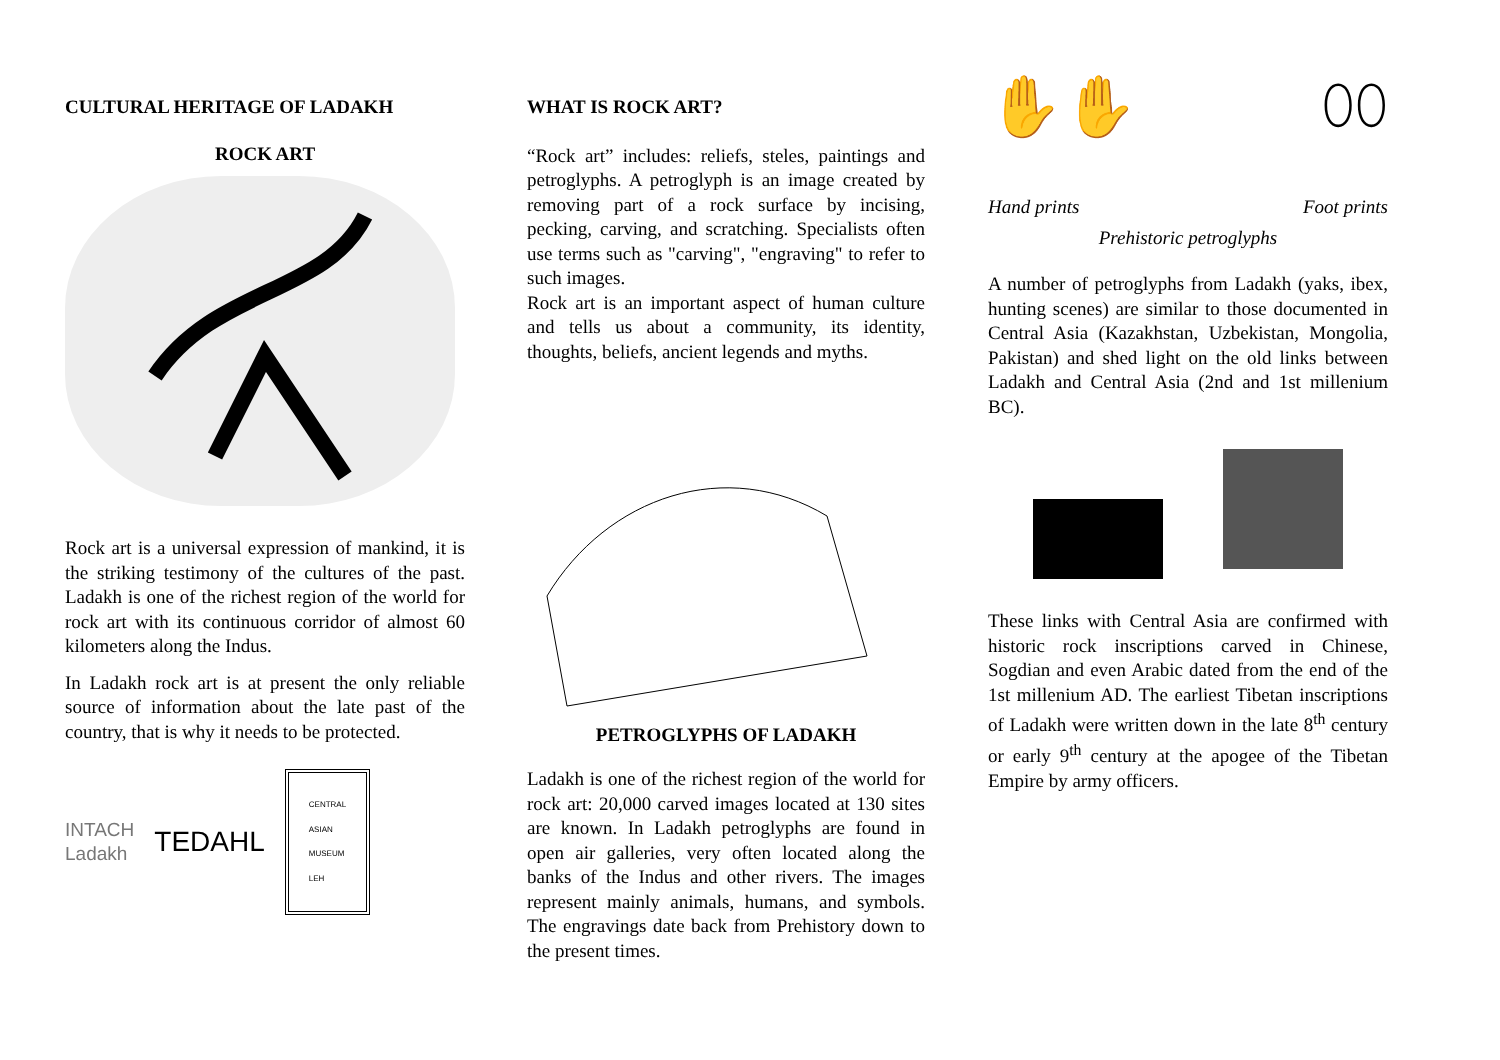CULTURAL HERITAGE OF LADAKH
ROCK ART
Rock art is a universal expression of mankind, it is the striking testimony of the cultures of the past. Ladakh is one of the richest region of the world for rock art with its continuous corridor of almost 60 kilometers along the Indus.
In Ladakh rock art is at present the only reliable source of information about the late past of the country, that is why it needs to be protected.
INTACH
Ladakh
TEDAHL
CENTRAL
ASIAN
MUSEUM
LEH
WHAT IS ROCK ART?
“Rock art” includes: reliefs, steles, paintings and petroglyphs. A petroglyph is an image created by removing part of a rock surface by incising, pecking, carving, and scratching. Specialists often use terms such as "carving", "engraving" to refer to such images.
Rock art is an important aspect of human culture and tells us about a community, its identity, thoughts, beliefs, ancient legends and myths.
PETROGLYPHS OF LADAKH
Ladakh is one of the richest region of the world for rock art: 20,000 carved images located at 130 sites are known. In Ladakh petroglyphs are found in open air galleries, very often located along the banks of the Indus and other rivers. The images represent mainly animals, humans, and symbols. The engravings date back from Prehistory down to the present times.
✋✋ ⬯⬯
Hand prints Foot prints
Prehistoric petroglyphs
A number of petroglyphs from Ladakh (yaks, ibex, hunting scenes) are similar to those documented in Central Asia (Kazakhstan, Uzbekistan, Mongolia, Pakistan) and shed light on the old links between Ladakh and Central Asia (2nd and 1st millenium BC).
These links with Central Asia are confirmed with historic rock inscriptions carved in Chinese, Sogdian and even Arabic dated from the end of the 1st millenium AD. The earliest Tibetan inscriptions of Ladakh were written down in the late 8<sup>th</sup> century or early 9<sup>th</sup> century at the apogee of the Tibetan Empire by army officers.